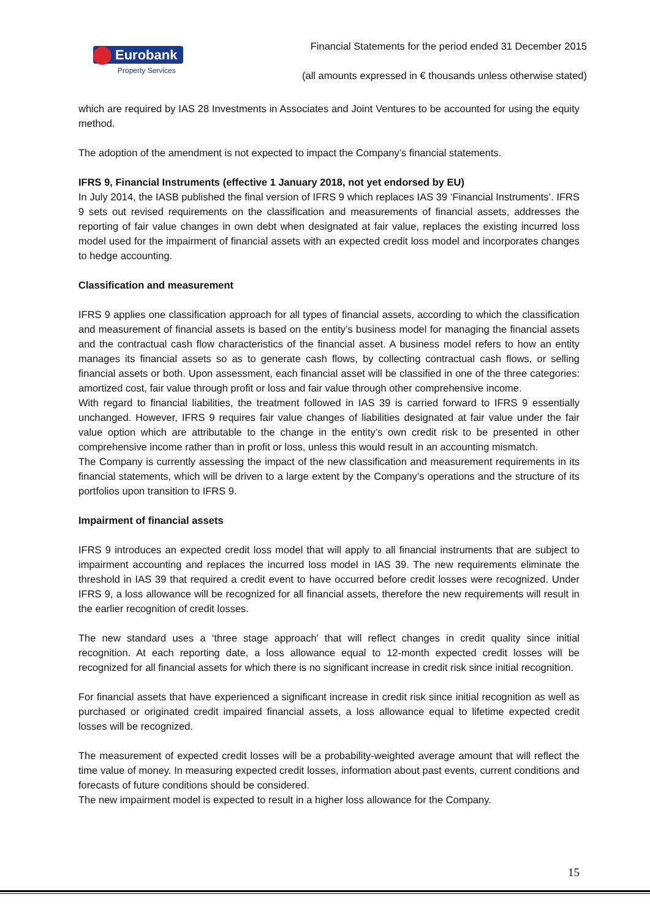Eurobank
Property Services
Financial Statements for the period ended 31 December 2015
(all amounts expressed in € thousands unless otherwise stated)
which are required by IAS 28 Investments in Associates and Joint Ventures to be accounted for using the equity method.
The adoption of the amendment is not expected to impact the Company’s financial statements.
IFRS 9, Financial Instruments (effective 1 January 2018, not yet endorsed by EU)
In July 2014, the IASB published the final version of IFRS 9 which replaces IAS 39 ‘Financial Instruments’. IFRS 9 sets out revised requirements on the classification and measurements of financial assets, addresses the reporting of fair value changes in own debt when designated at fair value, replaces the existing incurred loss model used for the impairment of financial assets with an expected credit loss model and incorporates changes to hedge accounting.
Classification and measurement
IFRS 9 applies one classification approach for all types of financial assets, according to which the classification and measurement of financial assets is based on the entity’s business model for managing the financial assets and the contractual cash flow characteristics of the financial asset. A business model refers to how an entity manages its financial assets so as to generate cash flows, by collecting contractual cash flows, or selling financial assets or both. Upon assessment, each financial asset will be classified in one of the three categories: amortized cost, fair value through profit or loss and fair value through other comprehensive income.
With regard to financial liabilities, the treatment followed in IAS 39 is carried forward to IFRS 9 essentially unchanged. However, IFRS 9 requires fair value changes of liabilities designated at fair value under the fair value option which are attributable to the change in the entity’s own credit risk to be presented in other comprehensive income rather than in profit or loss, unless this would result in an accounting mismatch.
The Company is currently assessing the impact of the new classification and measurement requirements in its financial statements, which will be driven to a large extent by the Company’s operations and the structure of its portfolios upon transition to IFRS 9.
Impairment of financial assets
IFRS 9 introduces an expected credit loss model that will apply to all financial instruments that are subject to impairment accounting and replaces the incurred loss model in IAS 39. The new requirements eliminate the threshold in IAS 39 that required a credit event to have occurred before credit losses were recognized. Under IFRS 9, a loss allowance will be recognized for all financial assets, therefore the new requirements will result in the earlier recognition of credit losses.
The new standard uses a ‘three stage approach’ that will reflect changes in credit quality since initial recognition. At each reporting date, a loss allowance equal to 12-month expected credit losses will be recognized for all financial assets for which there is no significant increase in credit risk since initial recognition.
For financial assets that have experienced a significant increase in credit risk since initial recognition as well as purchased or originated credit impaired financial assets, a loss allowance equal to lifetime expected credit losses will be recognized.
The measurement of expected credit losses will be a probability-weighted average amount that will reflect the time value of money. In measuring expected credit losses, information about past events, current conditions and forecasts of future conditions should be considered.
The new impairment model is expected to result in a higher loss allowance for the Company.
15